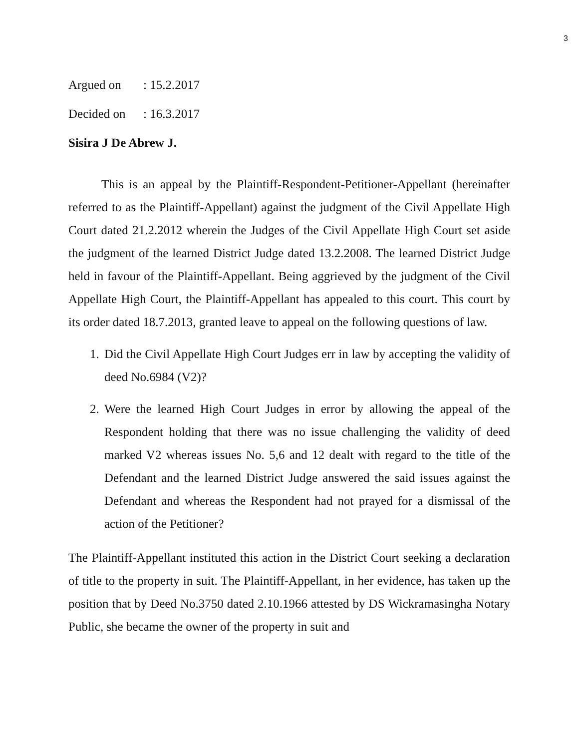3
Argued on: 15.2.2017
Decided on: 16.3.2017
Sisira J De Abrew J.
This is an appeal by the Plaintiff-Respondent-Petitioner-Appellant (hereinafter referred to as the Plaintiff-Appellant) against the judgment of the Civil Appellate High Court dated 21.2.2012 wherein the Judges of the Civil Appellate High Court set aside the judgment of the learned District Judge dated 13.2.2008. The learned District Judge held in favour of the Plaintiff-Appellant. Being aggrieved by the judgment of the Civil Appellate High Court, the Plaintiff-Appellant has appealed to this court. This court by its order dated 18.7.2013, granted leave to appeal on the following questions of law.
1. Did the Civil Appellate High Court Judges err in law by accepting the validity of deed No.6984 (V2)?
2. Were the learned High Court Judges in error by allowing the appeal of the Respondent holding that there was no issue challenging the validity of deed marked V2 whereas issues No. 5,6 and 12 dealt with regard to the title of the Defendant and the learned District Judge answered the said issues against the Defendant and whereas the Respondent had not prayed for a dismissal of the action of the Petitioner?
The Plaintiff-Appellant instituted this action in the District Court seeking a declaration of title to the property in suit. The Plaintiff-Appellant, in her evidence, has taken up the position that by Deed No.3750 dated 2.10.1966 attested by DS Wickramasingha Notary Public, she became the owner of the property in suit and